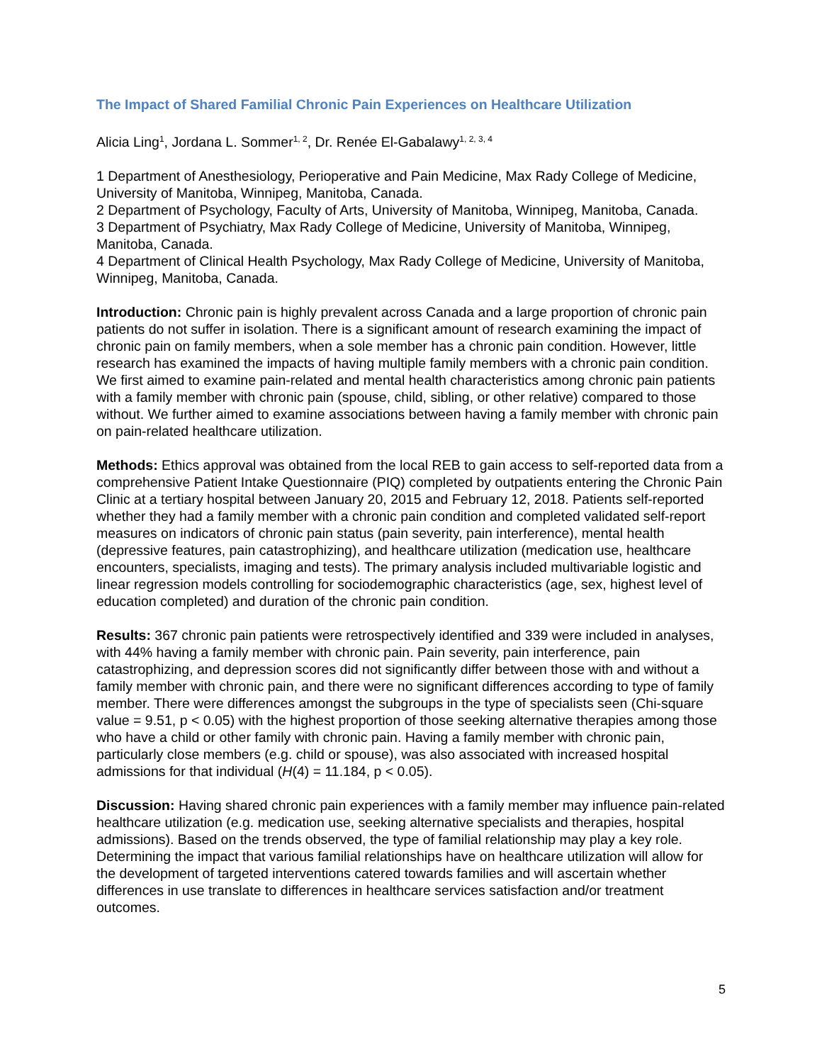The Impact of Shared Familial Chronic Pain Experiences on Healthcare Utilization
Alicia Ling<sup>1</sup>, Jordana L. Sommer<sup>1, 2</sup>, Dr. Renée El-Gabalawy<sup>1, 2, 3, 4</sup>
1 Department of Anesthesiology, Perioperative and Pain Medicine, Max Rady College of Medicine, University of Manitoba, Winnipeg, Manitoba, Canada.
2 Department of Psychology, Faculty of Arts, University of Manitoba, Winnipeg, Manitoba, Canada.
3 Department of Psychiatry, Max Rady College of Medicine, University of Manitoba, Winnipeg, Manitoba, Canada.
4 Department of Clinical Health Psychology, Max Rady College of Medicine, University of Manitoba, Winnipeg, Manitoba, Canada.
Introduction: Chronic pain is highly prevalent across Canada and a large proportion of chronic pain patients do not suffer in isolation. There is a significant amount of research examining the impact of chronic pain on family members, when a sole member has a chronic pain condition. However, little research has examined the impacts of having multiple family members with a chronic pain condition. We first aimed to examine pain-related and mental health characteristics among chronic pain patients with a family member with chronic pain (spouse, child, sibling, or other relative) compared to those without. We further aimed to examine associations between having a family member with chronic pain on pain-related healthcare utilization.
Methods: Ethics approval was obtained from the local REB to gain access to self-reported data from a comprehensive Patient Intake Questionnaire (PIQ) completed by outpatients entering the Chronic Pain Clinic at a tertiary hospital between January 20, 2015 and February 12, 2018. Patients self-reported whether they had a family member with a chronic pain condition and completed validated self-report measures on indicators of chronic pain status (pain severity, pain interference), mental health (depressive features, pain catastrophizing), and healthcare utilization (medication use, healthcare encounters, specialists, imaging and tests). The primary analysis included multivariable logistic and linear regression models controlling for sociodemographic characteristics (age, sex, highest level of education completed) and duration of the chronic pain condition.
Results: 367 chronic pain patients were retrospectively identified and 339 were included in analyses, with 44% having a family member with chronic pain. Pain severity, pain interference, pain catastrophizing, and depression scores did not significantly differ between those with and without a family member with chronic pain, and there were no significant differences according to type of family member. There were differences amongst the subgroups in the type of specialists seen (Chi-square value = 9.51, p < 0.05) with the highest proportion of those seeking alternative therapies among those who have a child or other family with chronic pain. Having a family member with chronic pain, particularly close members (e.g. child or spouse), was also associated with increased hospital admissions for that individual (H(4) = 11.184, p < 0.05).
Discussion: Having shared chronic pain experiences with a family member may influence pain-related healthcare utilization (e.g. medication use, seeking alternative specialists and therapies, hospital admissions). Based on the trends observed, the type of familial relationship may play a key role. Determining the impact that various familial relationships have on healthcare utilization will allow for the development of targeted interventions catered towards families and will ascertain whether differences in use translate to differences in healthcare services satisfaction and/or treatment outcomes.
5